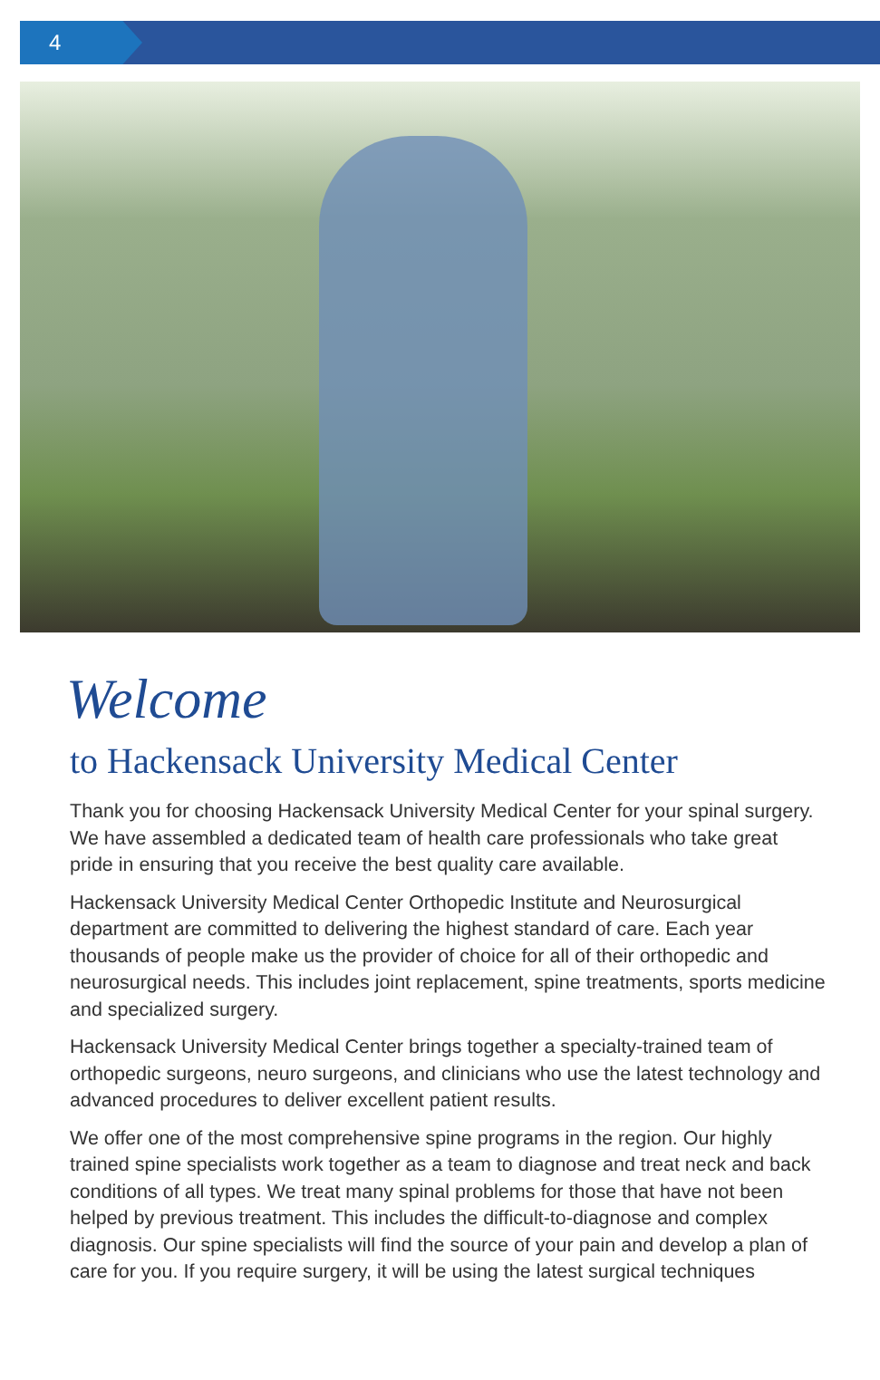4
Welcome
to Hackensack University Medical Center
Thank you for choosing Hackensack University Medical Center for your spinal surgery. We have assembled a dedicated team of health care professionals who take great pride in ensuring that you receive the best quality care available.
Hackensack University Medical Center Orthopedic Institute and Neurosurgical department are committed to delivering the highest standard of care. Each year thousands of people make us the provider of choice for all of their orthopedic and neurosurgical needs. This includes joint replacement, spine treatments, sports medicine and specialized surgery.
Hackensack University Medical Center brings together a specialty-trained team of orthopedic surgeons, neuro surgeons, and clinicians who use the latest technology and advanced procedures to deliver excellent patient results.
We offer one of the most comprehensive spine programs in the region. Our highly trained spine specialists work together as a team to diagnose and treat neck and back conditions of all types. We treat many spinal problems for those that have not been helped by previous treatment. This includes the difficult-to-diagnose and complex diagnosis. Our spine specialists will find the source of your pain and develop a plan of care for you. If you require surgery, it will be using the latest surgical techniques